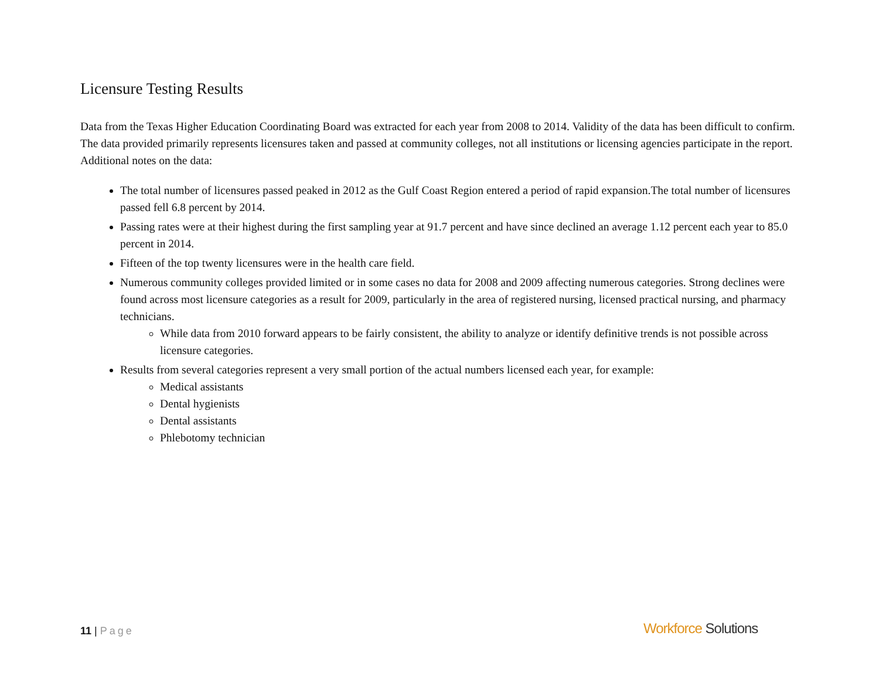Licensure Testing Results
Data from the Texas Higher Education Coordinating Board was extracted for each year from 2008 to 2014. Validity of the data has been difficult to confirm. The data provided primarily represents licensures taken and passed at community colleges, not all institutions or licensing agencies participate in the report. Additional notes on the data:
The total number of licensures passed peaked in 2012 as the Gulf Coast Region entered a period of rapid expansion.The total number of licensures passed fell 6.8 percent by 2014.
Passing rates were at their highest during the first sampling year at 91.7 percent and have since declined an average 1.12 percent each year to 85.0 percent in 2014.
Fifteen of the top twenty licensures were in the health care field.
Numerous community colleges provided limited or in some cases no data for 2008 and 2009 affecting numerous categories. Strong declines were found across most licensure categories as a result for 2009, particularly in the area of registered nursing, licensed practical nursing, and pharmacy technicians.
While data from 2010 forward appears to be fairly consistent, the ability to analyze or identify definitive trends is not possible across licensure categories.
Results from several categories represent a very small portion of the actual numbers licensed each year, for example:
Medical assistants
Dental hygienists
Dental assistants
Phlebotomy technician
11 | Page Workforce Solutions